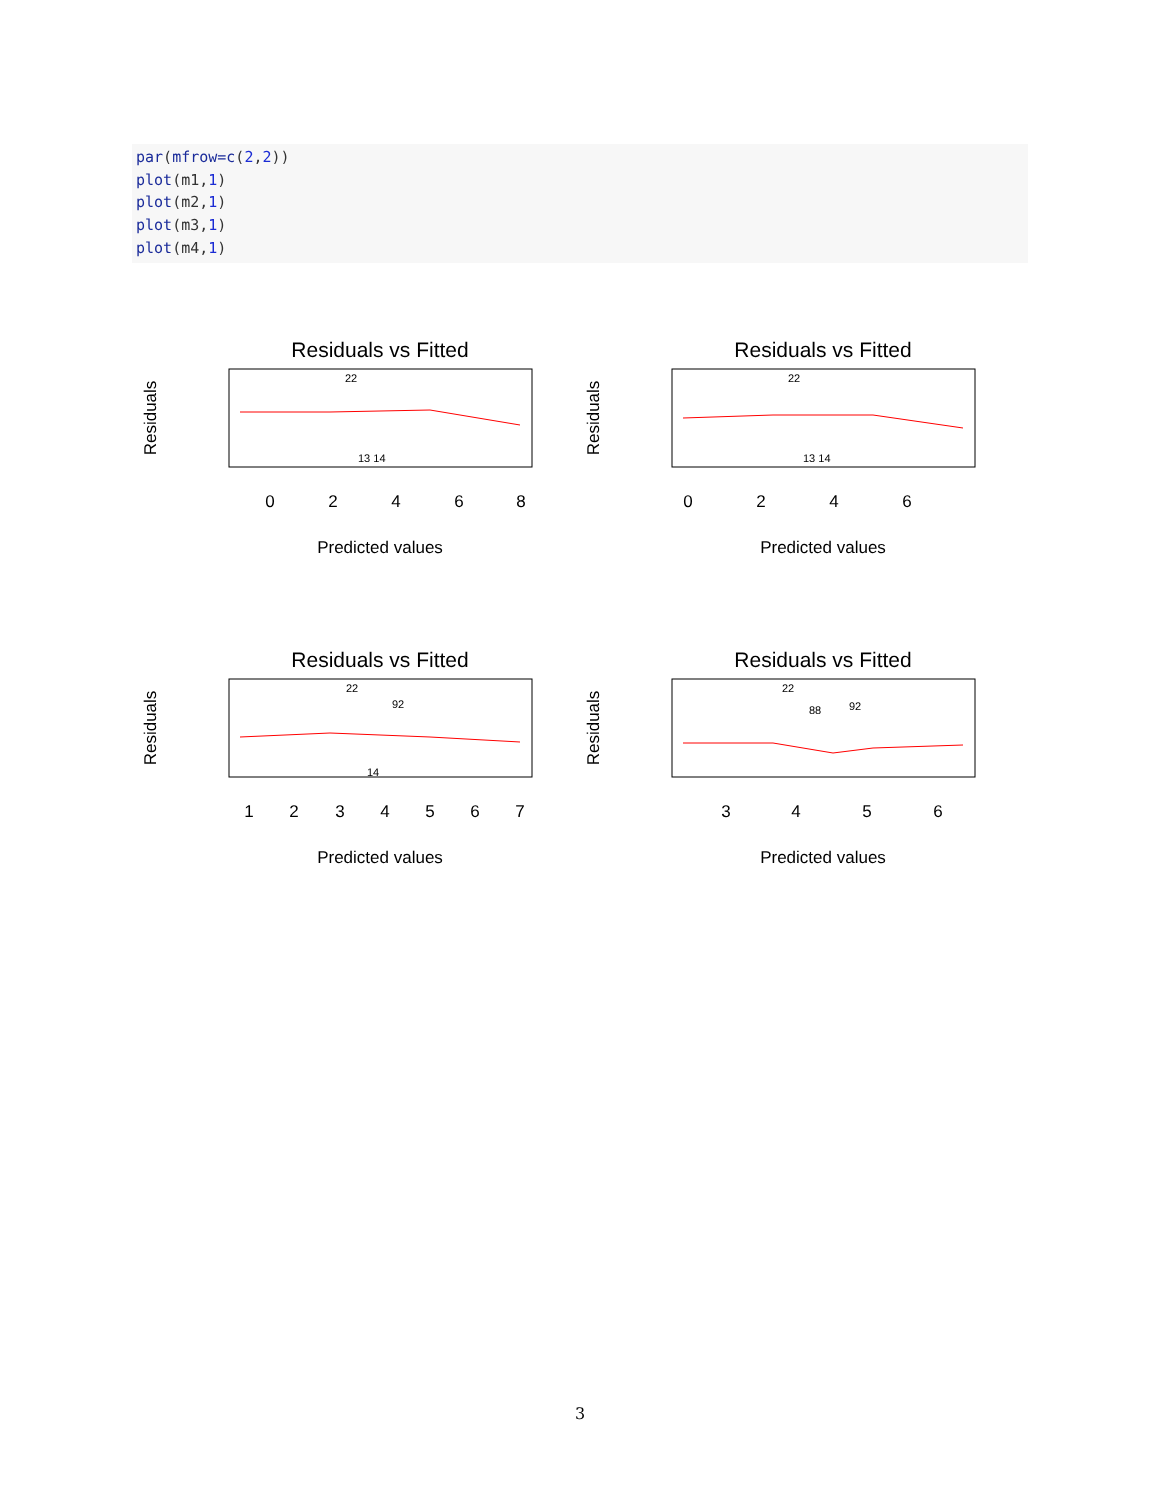par(mfrow=c(2,2))
plot(m1,1)
plot(m2,1)
plot(m3,1)
plot(m4,1)
Residuals vs Fitted
Residuals
0
2
4
6
8
Predicted values
22
13 14
Residuals vs Fitted
Residuals
0
2
4
6
Predicted values
22
13 14
Residuals vs Fitted
Residuals
1
2
3
4
5
6
7
Predicted values
22
92
14
Residuals vs Fitted
Residuals
3
4
5
6
Predicted values
22
88
92
3